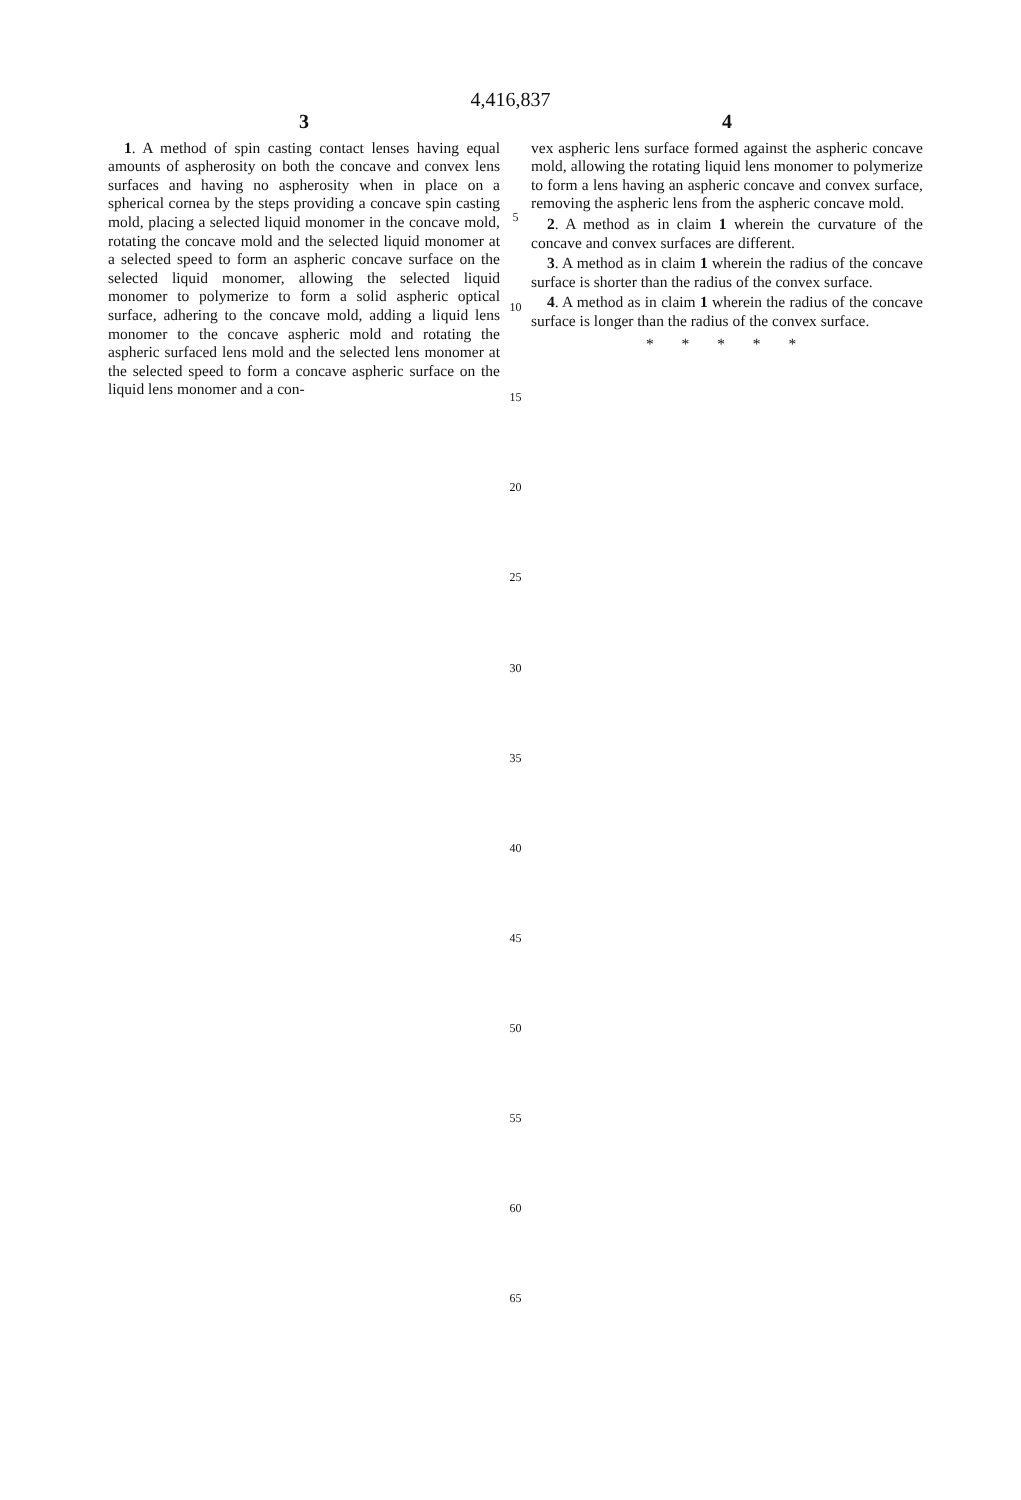4,416,837
3
1. A method of spin casting contact lenses having equal amounts of aspherosity on both the concave and convex lens surfaces and having no aspherosity when in place on a spherical cornea by the steps providing a concave spin casting mold, placing a selected liquid monomer in the concave mold, rotating the concave mold and the selected liquid monomer at a selected speed to form an aspheric concave surface on the selected liquid monomer, allowing the selected liquid monomer to polymerize to form a solid aspheric optical surface, adhering to the concave mold, adding a liquid lens monomer to the concave aspheric mold and rotating the aspheric surfaced lens mold and the selected lens monomer at the selected speed to form a concave aspheric surface on the liquid lens monomer and a con-
5
10
15
20
25
30
35
40
45
50
55
60
65
4
vex aspheric lens surface formed against the aspheric concave mold, allowing the rotating liquid lens monomer to polymerize to form a lens having an aspheric concave and convex surface, removing the aspheric lens from the aspheric concave mold.
2. A method as in claim 1 wherein the curvature of the concave and convex surfaces are different.
3. A method as in claim 1 wherein the radius of the concave surface is shorter than the radius of the convex surface.
4. A method as in claim 1 wherein the radius of the concave surface is longer than the radius of the convex surface.
* * * * *